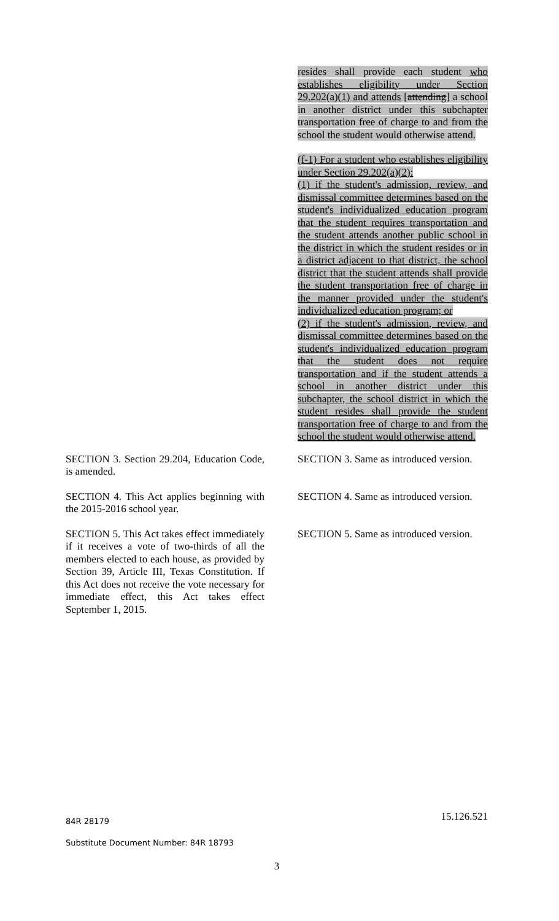resides shall provide each student who establishes eligibility under Section 29.202(a)(1) and attends [attending] a school in another district under this subchapter transportation free of charge to and from the school the student would otherwise attend.
(f-1) For a student who establishes eligibility under Section 29.202(a)(2):
(1) if the student's admission, review, and dismissal committee determines based on the student's individualized education program that the student requires transportation and the student attends another public school in the district in which the student resides or in a district adjacent to that district, the school district that the student attends shall provide the student transportation free of charge in the manner provided under the student's individualized education program; or
(2) if the student's admission, review, and dismissal committee determines based on the student's individualized education program that the student does not require transportation and if the student attends a school in another district under this subchapter, the school district in which the student resides shall provide the student transportation free of charge to and from the school the student would otherwise attend.
SECTION 3. Section 29.204, Education Code, is amended.
SECTION 3. Same as introduced version.
SECTION 4. This Act applies beginning with the 2015-2016 school year.
SECTION 4. Same as introduced version.
SECTION 5. This Act takes effect immediately if it receives a vote of two-thirds of all the members elected to each house, as provided by Section 39, Article III, Texas Constitution. If this Act does not receive the vote necessary for immediate effect, this Act takes effect September 1, 2015.
SECTION 5. Same as introduced version.
84R 28179 15.126.521
Substitute Document Number: 84R 18793
3